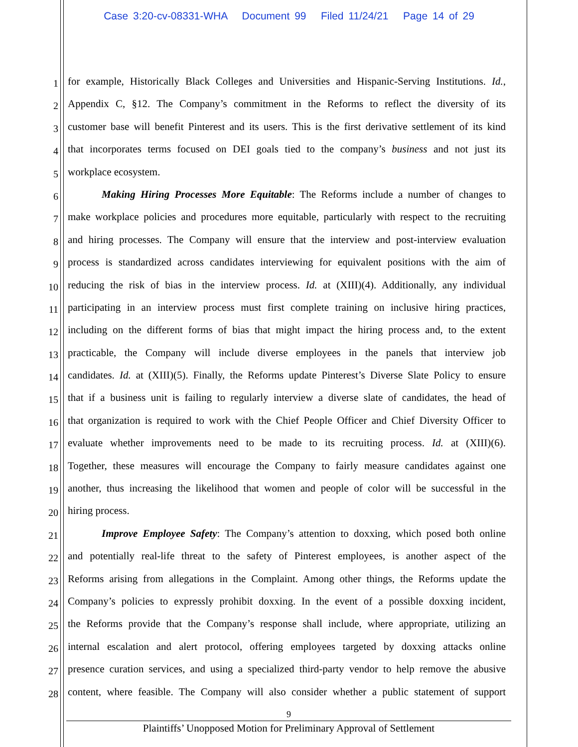Case 3:20-cv-08331-WHA Document 99 Filed 11/24/21 Page 14 of 29
1 for example, Historically Black Colleges and Universities and Hispanic-Serving Institutions. Id.,
2 Appendix C, §12. The Company’s commitment in the Reforms to reflect the diversity of its
3 customer base will benefit Pinterest and its users. This is the first derivative settlement of its kind
4 that incorporates terms focused on DEI goals tied to the company’s business and not just its
5 workplace ecosystem.
6 Making Hiring Processes More Equitable: The Reforms include a number of changes to
7 make workplace policies and procedures more equitable, particularly with respect to the recruiting
8 and hiring processes. The Company will ensure that the interview and post-interview evaluation
9 process is standardized across candidates interviewing for equivalent positions with the aim of
10 reducing the risk of bias in the interview process. Id. at (XIII)(4). Additionally, any individual
11 participating in an interview process must first complete training on inclusive hiring practices,
12 including on the different forms of bias that might impact the hiring process and, to the extent
13 practicable, the Company will include diverse employees in the panels that interview job
14 candidates. Id. at (XIII)(5). Finally, the Reforms update Pinterest’s Diverse Slate Policy to ensure
15 that if a business unit is failing to regularly interview a diverse slate of candidates, the head of
16 that organization is required to work with the Chief People Officer and Chief Diversity Officer to
17 evaluate whether improvements need to be made to its recruiting process. Id. at (XIII)(6).
18 Together, these measures will encourage the Company to fairly measure candidates against one
19 another, thus increasing the likelihood that women and people of color will be successful in the
20 hiring process.
21 Improve Employee Safety: The Company’s attention to doxxing, which posed both online
22 and potentially real-life threat to the safety of Pinterest employees, is another aspect of the
23 Reforms arising from allegations in the Complaint. Among other things, the Reforms update the
24 Company’s policies to expressly prohibit doxxing. In the event of a possible doxxing incident,
25 the Reforms provide that the Company’s response shall include, where appropriate, utilizing an
26 internal escalation and alert protocol, offering employees targeted by doxxing attacks online
27 presence curation services, and using a specialized third-party vendor to help remove the abusive
28 content, where feasible. The Company will also consider whether a public statement of support
9
Plaintiffs’ Unopposed Motion for Preliminary Approval of Settlement